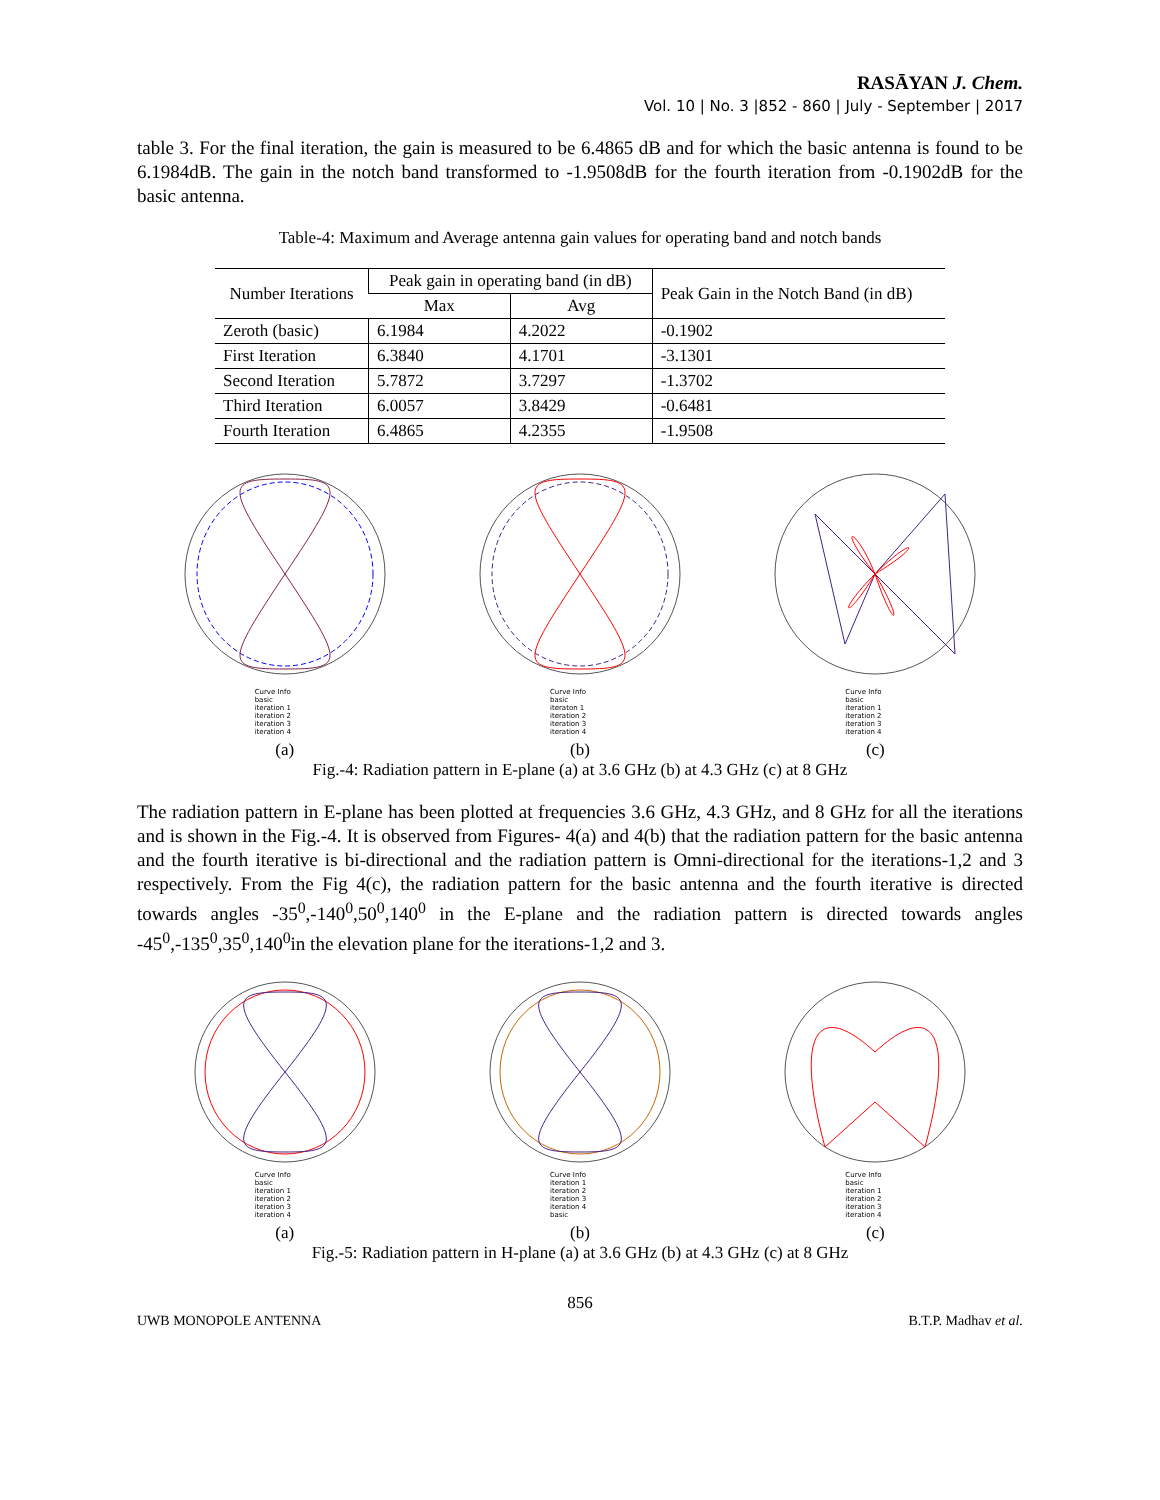RASĀYAN J. Chem.
Vol. 10 | No. 3 |852 - 860 | July - September | 2017
table 3. For the final iteration, the gain is measured to be 6.4865 dB and for which the basic antenna is found to be 6.1984dB. The gain in the notch band transformed to -1.9508dB for the fourth iteration from -0.1902dB for the basic antenna.
Table-4: Maximum and Average antenna gain values for operating band and notch bands
| Number Iterations | Peak gain in operating band (in dB) | | Peak Gain in the Notch Band (in dB) |
| --- | --- | --- | --- |
| | Max | Avg | |
| Zeroth (basic) | 6.1984 | 4.2022 | -0.1902 |
| First Iteration | 6.3840 | 4.1701 | -3.1301 |
| Second Iteration | 5.7872 | 3.7297 | -1.3702 |
| Third Iteration | 6.0057 | 3.8429 | -0.6481 |
| Fourth Iteration | 6.4865 | 4.2355 | -1.9508 |
Curve Info
basic
iteration 1
iteration 2
iteration 3
iteration 4
(a)
Curve Info
basic
iteraton 1
iteration 2
iteration 3
iteration 4
(b)
Curve Info
basic
iteration 1
iteration 2
iteration 3
iteration 4
(c)
Fig.-4: Radiation pattern in E-plane (a) at 3.6 GHz (b) at 4.3 GHz (c) at 8 GHz
The radiation pattern in E-plane has been plotted at frequencies 3.6 GHz, 4.3 GHz, and 8 GHz for all the iterations and is shown in the Fig.-4. It is observed from Figures- 4(a) and 4(b) that the radiation pattern for the basic antenna and the fourth iterative is bi-directional and the radiation pattern is Omni-directional for the iterations-1,2 and 3 respectively. From the Fig 4(c), the radiation pattern for the basic antenna and the fourth iterative is directed towards angles -35<sup>0</sup>,-140<sup>0</sup>,50<sup>0</sup>,140<sup>0</sup> in the E-plane and the radiation pattern is directed towards angles -45<sup>0</sup>,-135<sup>0</sup>,35<sup>0</sup>,140<sup>0</sup>in the elevation plane for the iterations-1,2 and 3.
Curve Info
basic
iteration 1
iteration 2
iteration 3
iteration 4
(a)
Curve Info
iteration 1
iteration 2
iteration 3
iteration 4
basic
(b)
Curve Info
basic
iteration 1
iteration 2
iteration 3
iteration 4
(c)
Fig.-5: Radiation pattern in H-plane (a) at 3.6 GHz (b) at 4.3 GHz (c) at 8 GHz
856
UWB MONOPOLE ANTENNA B.T.P. Madhav et al.